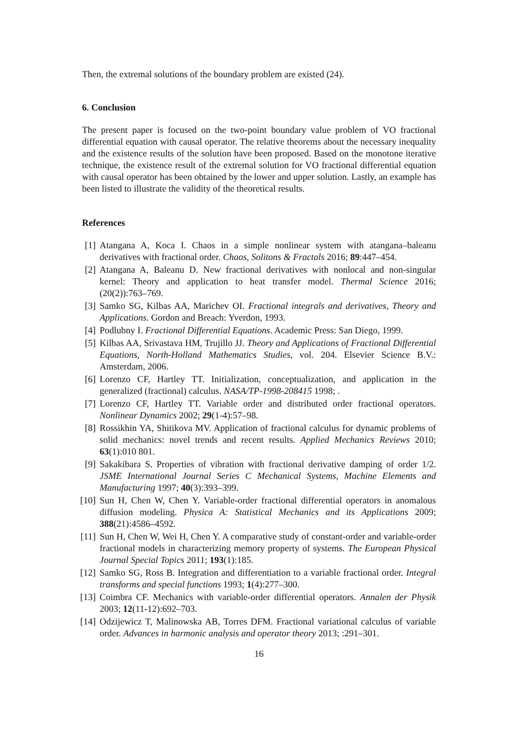Then, the extremal solutions of the boundary problem are existed (24).
6. Conclusion
The present paper is focused on the two-point boundary value problem of VO fractional differential equation with causal operator. The relative theorems about the necessary inequality and the existence results of the solution have been proposed. Based on the monotone iterative technique, the existence result of the extremal solution for VO fractional differential equation with causal operator has been obtained by the lower and upper solution. Lastly, an example has been listed to illustrate the validity of the theoretical results.
References
[1] Atangana A, Koca I. Chaos in a simple nonlinear system with atangana–baleanu derivatives with fractional order. Chaos, Solitons & Fractals 2016; 89:447–454.
[2] Atangana A, Baleanu D. New fractional derivatives with nonlocal and non-singular kernel: Theory and application to heat transfer model. Thermal Science 2016; (20(2)):763–769.
[3] Samko SG, Kilbas AA, Marichev OI. Fractional integrals and derivatives, Theory and Applications. Gordon and Breach: Yverdon, 1993.
[4] Podlubny I. Fractional Differential Equations. Academic Press: San Diego, 1999.
[5] Kilbas AA, Srivastava HM, Trujillo JJ. Theory and Applications of Fractional Differential Equations, North-Holland Mathematics Studies, vol. 204. Elsevier Science B.V.: Amsterdam, 2006.
[6] Lorenzo CF, Hartley TT. Initialization, conceptualization, and application in the generalized (fractional) calculus. NASA/TP-1998-208415 1998; .
[7] Lorenzo CF, Hartley TT. Variable order and distributed order fractional operators. Nonlinear Dynamics 2002; 29(1-4):57–98.
[8] Rossikhin YA, Shitikova MV. Application of fractional calculus for dynamic problems of solid mechanics: novel trends and recent results. Applied Mechanics Reviews 2010; 63(1):010 801.
[9] Sakakibara S. Properties of vibration with fractional derivative damping of order 1/2. JSME International Journal Series C Mechanical Systems, Machine Elements and Manufacturing 1997; 40(3):393–399.
[10] Sun H, Chen W, Chen Y. Variable-order fractional differential operators in anomalous diffusion modeling. Physica A: Statistical Mechanics and its Applications 2009; 388(21):4586–4592.
[11] Sun H, Chen W, Wei H, Chen Y. A comparative study of constant-order and variable-order fractional models in characterizing memory property of systems. The European Physical Journal Special Topics 2011; 193(1):185.
[12] Samko SG, Ross B. Integration and differentiation to a variable fractional order. Integral transforms and special functions 1993; 1(4):277–300.
[13] Coimbra CF. Mechanics with variable-order differential operators. Annalen der Physik 2003; 12(11-12):692–703.
[14] Odzijewicz T, Malinowska AB, Torres DFM. Fractional variational calculus of variable order. Advances in harmonic analysis and operator theory 2013; :291–301.
16